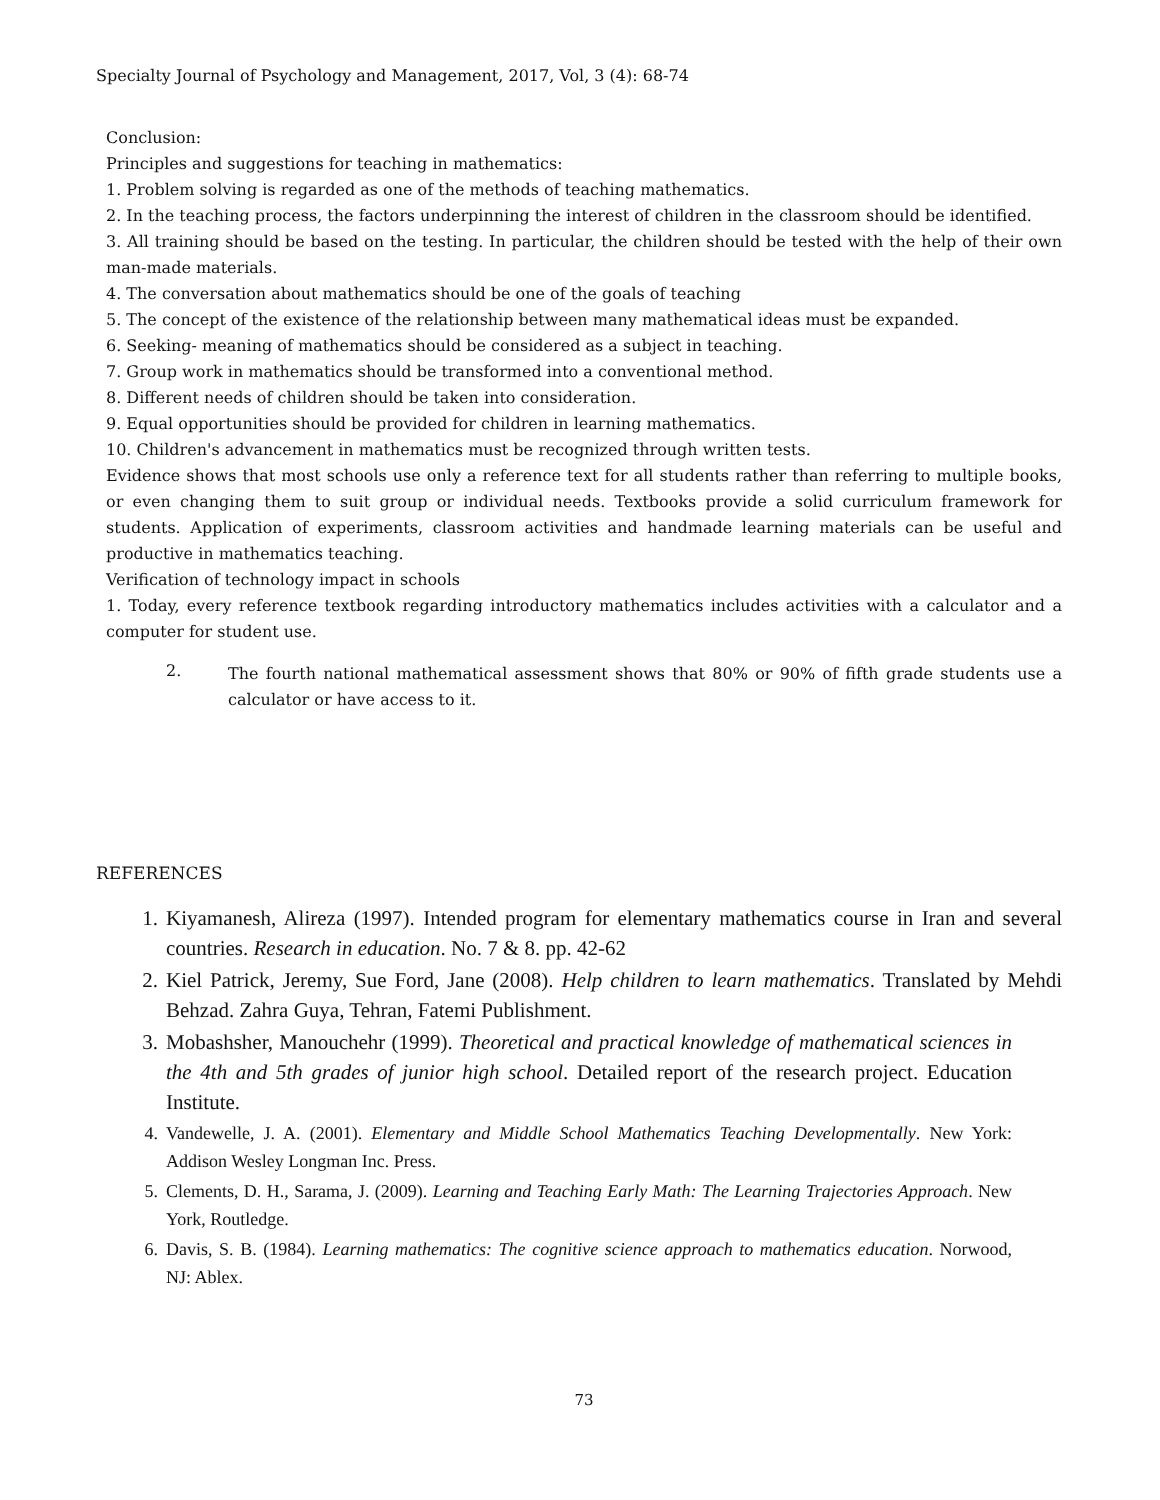Specialty Journal of Psychology and Management, 2017, Vol, 3 (4): 68-74
Conclusion:
Principles and suggestions for teaching in mathematics:
1. Problem solving is regarded as one of the methods of teaching mathematics.
2. In the teaching process, the factors underpinning the interest of children in the classroom should be identified.
3. All training should be based on the testing. In particular, the children should be tested with the help of their own man-made materials.
4. The conversation about mathematics should be one of the goals of teaching
5. The concept of the existence of the relationship between many mathematical ideas must be expanded.
6. Seeking- meaning of mathematics should be considered as a subject in teaching.
7. Group work in mathematics should be transformed into a conventional method.
8. Different needs of children should be taken into consideration.
9. Equal opportunities should be provided for children in learning mathematics.
10. Children's advancement in mathematics must be recognized through written tests.
Evidence shows that most schools use only a reference text for all students rather than referring to multiple books, or even changing them to suit group or individual needs. Textbooks provide a solid curriculum framework for students. Application of experiments, classroom activities and handmade learning materials can be useful and productive in mathematics teaching.
Verification of technology impact in schools
1. Today, every reference textbook regarding introductory mathematics includes activities with a calculator and a computer for student use.
2.
The fourth national mathematical assessment shows that 80% or 90% of fifth grade students use a calculator or have access to it.
REFERENCES
1. Kiyamanesh, Alireza (1997). Intended program for elementary mathematics course in Iran and several countries. Research in education. No. 7 & 8. pp. 42-62
2. Kiel Patrick, Jeremy, Sue Ford, Jane (2008). Help children to learn mathematics. Translated by Mehdi Behzad. Zahra Guya, Tehran, Fatemi Publishment.
3. Mobashsher, Manouchehr (1999). Theoretical and practical knowledge of mathematical sciences in the 4th and 5th grades of junior high school. Detailed report of the research project. Education Institute.
4. Vandewelle, J. A. (2001). Elementary and Middle School Mathematics Teaching Developmentally. New York: Addison Wesley Longman Inc. Press.
5. Clements, D. H., Sarama, J. (2009). Learning and Teaching Early Math: The Learning Trajectories Approach. New York, Routledge.
6. Davis, S. B. (1984). Learning mathematics: The cognitive science approach to mathematics education. Norwood, NJ: Ablex.
73